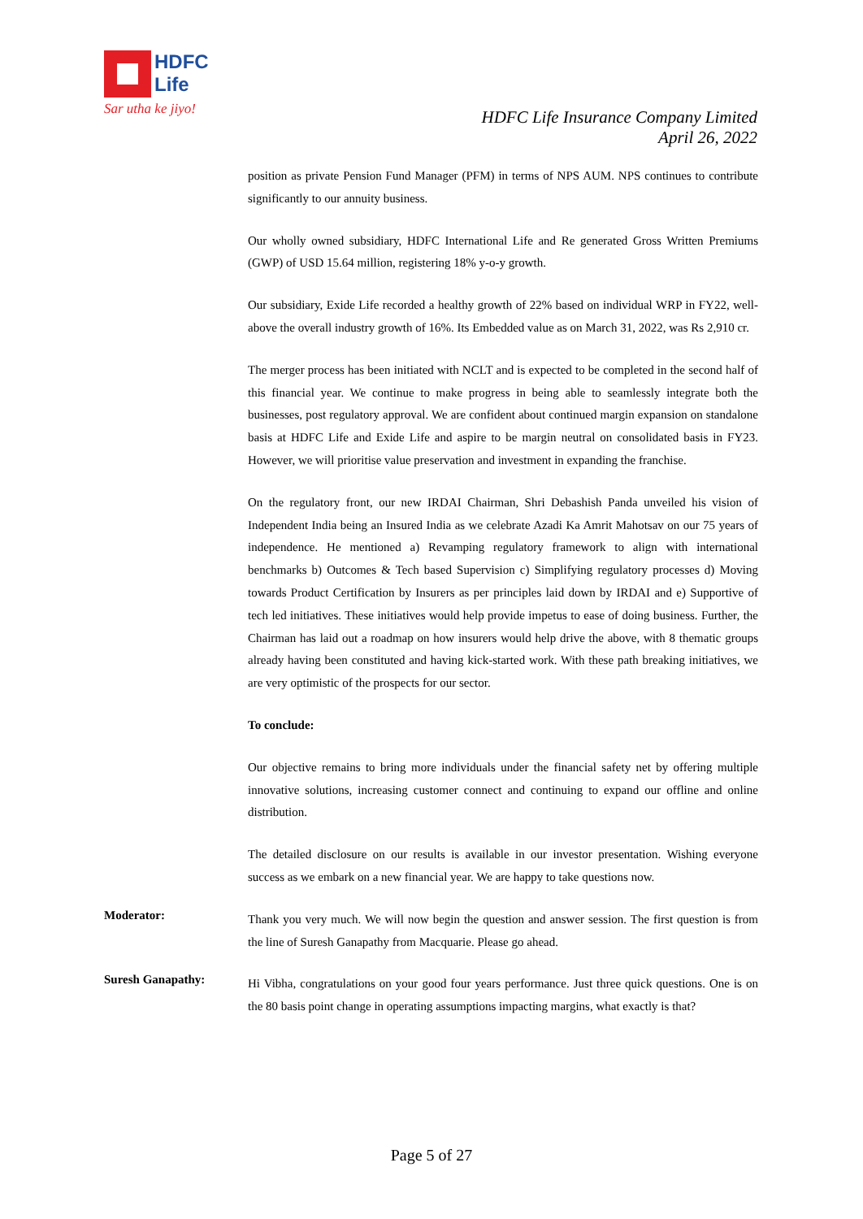HDFC
Life
Sar utha ke jiyo!
HDFC Life Insurance Company Limited
April 26, 2022
position as private Pension Fund Manager (PFM) in terms of NPS AUM. NPS continues to contribute significantly to our annuity business.
Our wholly owned subsidiary, HDFC International Life and Re generated Gross Written Premiums (GWP) of USD 15.64 million, registering 18% y-o-y growth.
Our subsidiary, Exide Life recorded a healthy growth of 22% based on individual WRP in FY22, well-above the overall industry growth of 16%. Its Embedded value as on March 31, 2022, was Rs 2,910 cr.
The merger process has been initiated with NCLT and is expected to be completed in the second half of this financial year. We continue to make progress in being able to seamlessly integrate both the businesses, post regulatory approval. We are confident about continued margin expansion on standalone basis at HDFC Life and Exide Life and aspire to be margin neutral on consolidated basis in FY23. However, we will prioritise value preservation and investment in expanding the franchise.
On the regulatory front, our new IRDAI Chairman, Shri Debashish Panda unveiled his vision of Independent India being an Insured India as we celebrate Azadi Ka Amrit Mahotsav on our 75 years of independence. He mentioned a) Revamping regulatory framework to align with international benchmarks b) Outcomes & Tech based Supervision c) Simplifying regulatory processes d) Moving towards Product Certification by Insurers as per principles laid down by IRDAI and e) Supportive of tech led initiatives. These initiatives would help provide impetus to ease of doing business. Further, the Chairman has laid out a roadmap on how insurers would help drive the above, with 8 thematic groups already having been constituted and having kick-started work. With these path breaking initiatives, we are very optimistic of the prospects for our sector.
To conclude:
Our objective remains to bring more individuals under the financial safety net by offering multiple innovative solutions, increasing customer connect and continuing to expand our offline and online distribution.
The detailed disclosure on our results is available in our investor presentation. Wishing everyone success as we embark on a new financial year. We are happy to take questions now.
Moderator:
Thank you very much. We will now begin the question and answer session. The first question is from the line of Suresh Ganapathy from Macquarie. Please go ahead.
Suresh Ganapathy:
Hi Vibha, congratulations on your good four years performance. Just three quick questions. One is on the 80 basis point change in operating assumptions impacting margins, what exactly is that?
Page 5 of 27